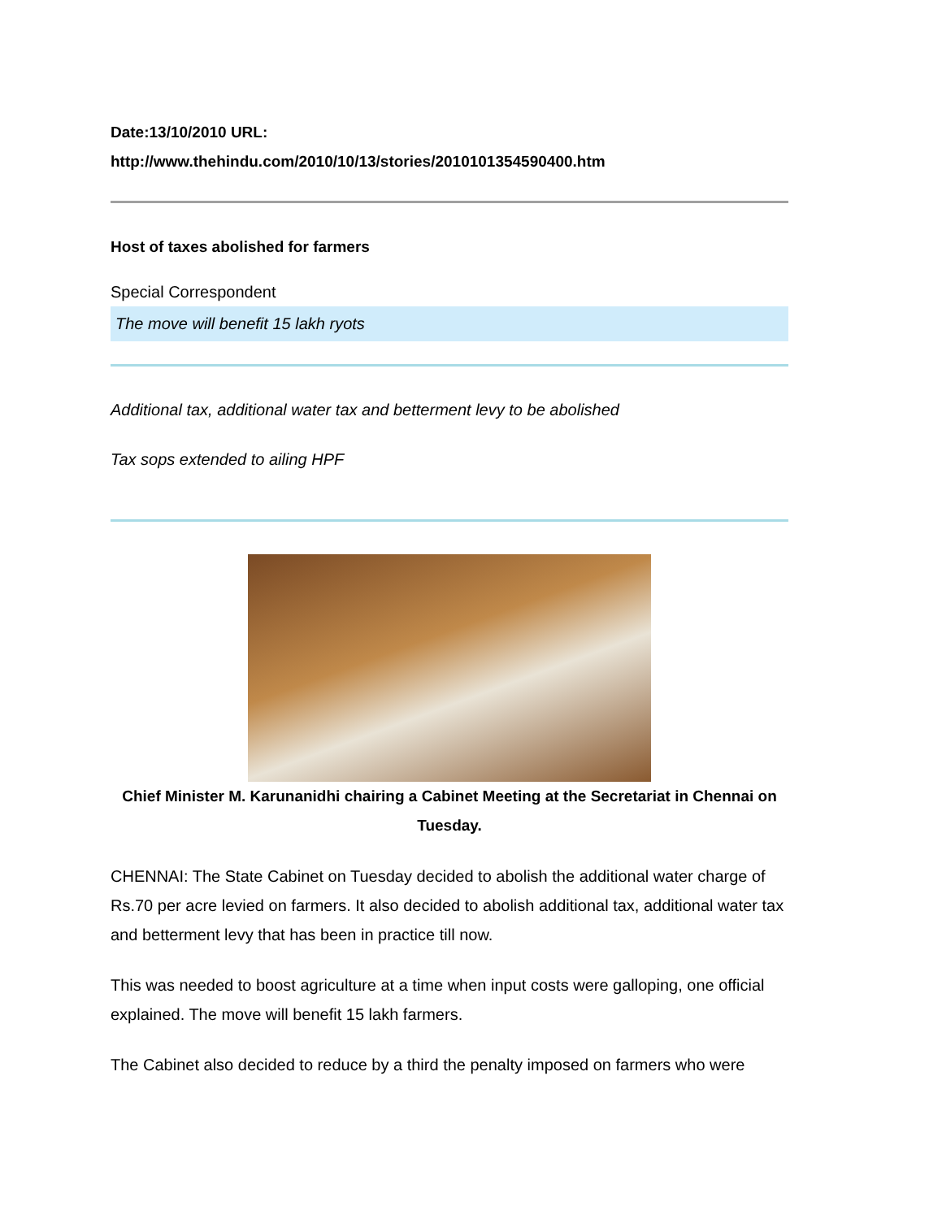Date:13/10/2010 URL:
http://www.thehindu.com/2010/10/13/stories/2010101354590400.htm
Host of taxes abolished for farmers
Special Correspondent
The move will benefit 15 lakh ryots
Additional tax, additional water tax and betterment levy to be abolished
Tax sops extended to ailing HPF
Chief Minister M. Karunanidhi chairing a Cabinet Meeting at the Secretariat in Chennai on Tuesday.
CHENNAI: The State Cabinet on Tuesday decided to abolish the additional water charge of Rs.70 per acre levied on farmers. It also decided to abolish additional tax, additional water tax and betterment levy that has been in practice till now.
This was needed to boost agriculture at a time when input costs were galloping, one official explained. The move will benefit 15 lakh farmers.
The Cabinet also decided to reduce by a third the penalty imposed on farmers who were